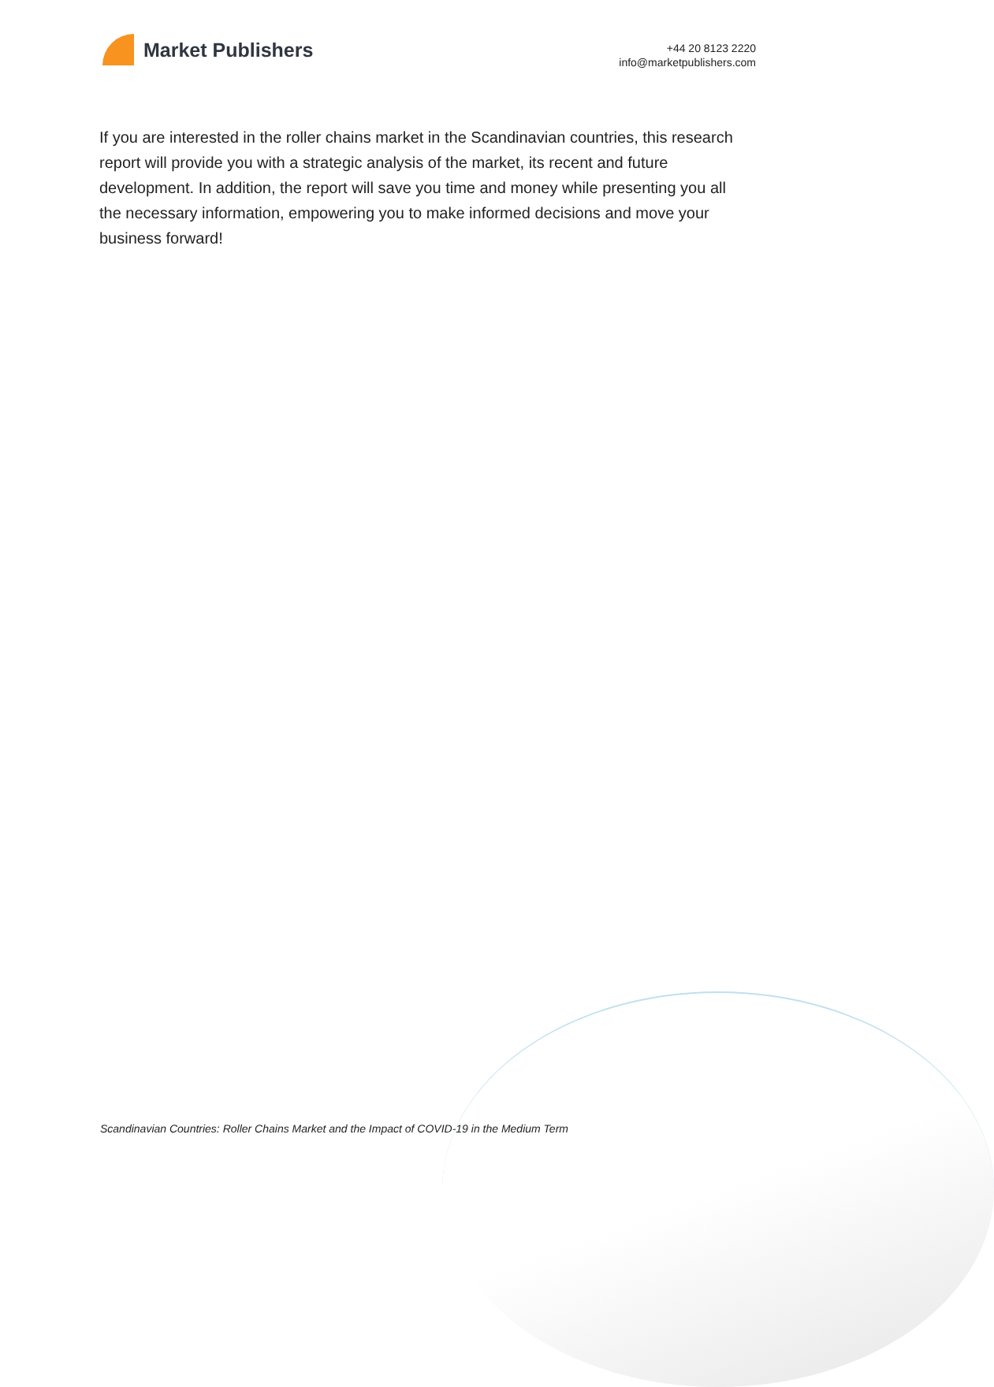Market Publishers
+44 20 8123 2220
info@marketpublishers.com
If you are interested in the roller chains market in the Scandinavian countries, this research report will provide you with a strategic analysis of the market, its recent and future development. In addition, the report will save you time and money while presenting you all the necessary information, empowering you to make informed decisions and move your business forward!
Scandinavian Countries: Roller Chains Market and the Impact of COVID-19 in the Medium Term